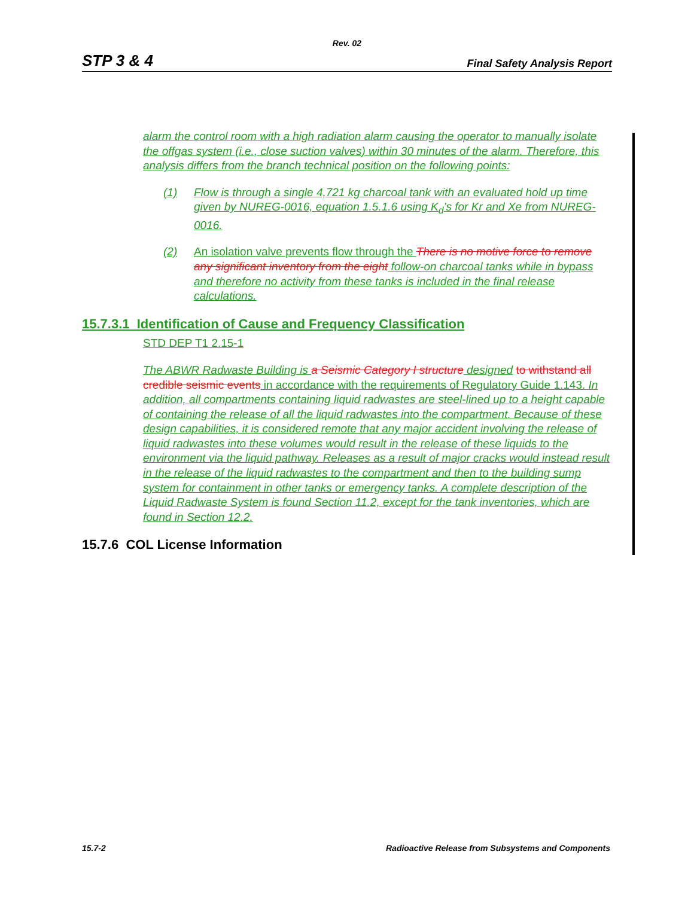Rev. 02
STP 3 & 4 Final Safety Analysis Report
alarm the control room with a high radiation alarm causing the operator to manually isolate the offgas system (i.e., close suction valves) within 30 minutes of the alarm. Therefore, this analysis differs from the branch technical position on the following points:
(1) Flow is through a single 4,721 kg charcoal tank with an evaluated hold up time given by NUREG-0016, equation 1.5.1.6 using K<sub>d</sub>’s for Kr and Xe from NUREG-0016.
(2) An isolation valve prevents flow through the There is no motive force to remove any significant inventory from the eight follow-on charcoal tanks while in bypass and therefore no activity from these tanks is included in the final release calculations.
15.7.3.1 Identification of Cause and Frequency Classification
STD DEP T1 2.15-1
The ABWR Radwaste Building is a Seismic Category I structure designed to withstand all credible seismic events in accordance with the requirements of Regulatory Guide 1.143. In addition, all compartments containing liquid radwastes are steel-lined up to a height capable of containing the release of all the liquid radwastes into the compartment. Because of these design capabilities, it is considered remote that any major accident involving the release of liquid radwastes into these volumes would result in the release of these liquids to the environment via the liquid pathway. Releases as a result of major cracks would instead result in the release of the liquid radwastes to the compartment and then to the building sump system for containment in other tanks or emergency tanks. A complete description of the Liquid Radwaste System is found Section 11.2, except for the tank inventories, which are found in Section 12.2.
15.7.6 COL License Information
15.7-2 Radioactive Release from Subsystems and Components